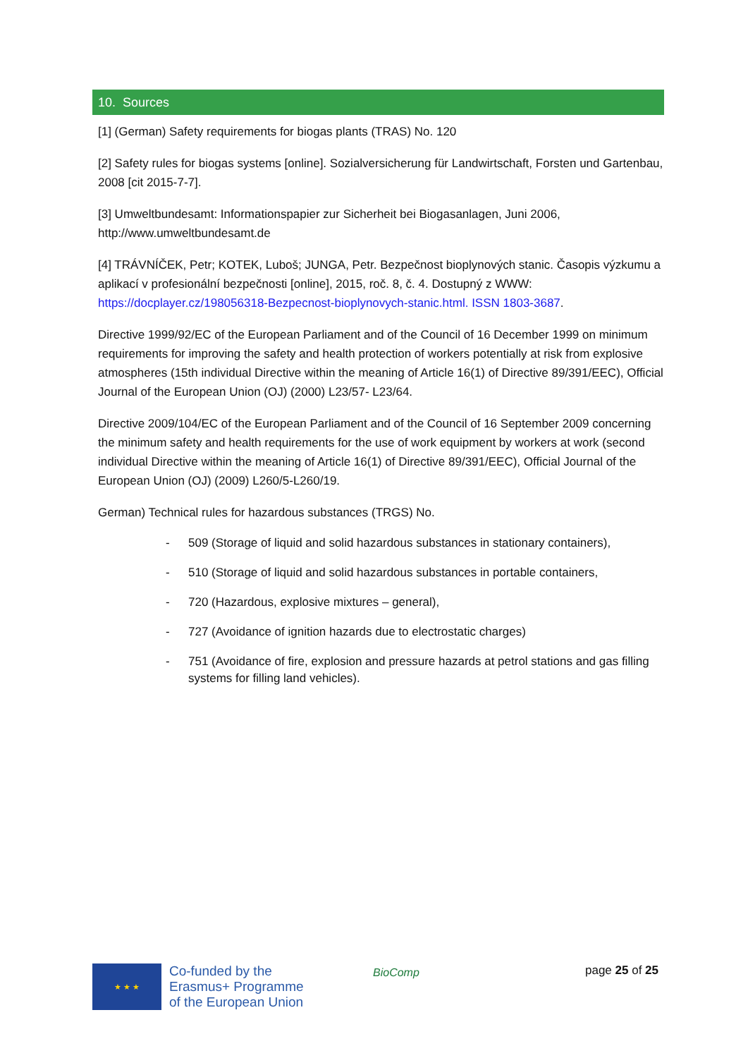10. Sources
[1] (German) Safety requirements for biogas plants (TRAS) No. 120
[2] Safety rules for biogas systems [online]. Sozialversicherung für Landwirtschaft, Forsten und Gartenbau, 2008 [cit 2015-7-7].
[3] Umweltbundesamt: Informationspapier zur Sicherheit bei Biogasanlagen, Juni 2006, http://www.umweltbundesamt.de
[4] TRÁVNÍČEK, Petr; KOTEK, Luboš; JUNGA, Petr. Bezpečnost bioplynových stanic. Časopis výzkumu a aplikací v profesionální bezpečnosti [online], 2015, roč. 8, č. 4. Dostupný z WWW: https://docplayer.cz/198056318-Bezpecnost-bioplynovych-stanic.html. ISSN 1803-3687.
Directive 1999/92/EC of the European Parliament and of the Council of 16 December 1999 on minimum requirements for improving the safety and health protection of workers potentially at risk from explosive atmospheres (15th individual Directive within the meaning of Article 16(1) of Directive 89/391/EEC), Official Journal of the European Union (OJ) (2000) L23/57- L23/64.
Directive 2009/104/EC of the European Parliament and of the Council of 16 September 2009 concerning the minimum safety and health requirements for the use of work equipment by workers at work (second individual Directive within the meaning of Article 16(1) of Directive 89/391/EEC), Official Journal of the European Union (OJ) (2009) L260/5-L260/19.
German) Technical rules for hazardous substances (TRGS) No.
- 509 (Storage of liquid and solid hazardous substances in stationary containers),
- 510 (Storage of liquid and solid hazardous substances in portable containers,
- 720 (Hazardous, explosive mixtures – general),
- 727 (Avoidance of ignition hazards due to electrostatic charges)
- 751 (Avoidance of fire, explosion and pressure hazards at petrol stations and gas filling systems for filling land vehicles).
★ ★ ★
Co-funded by the
Erasmus+ Programme
of the European Union
BioComp page 25 of 25